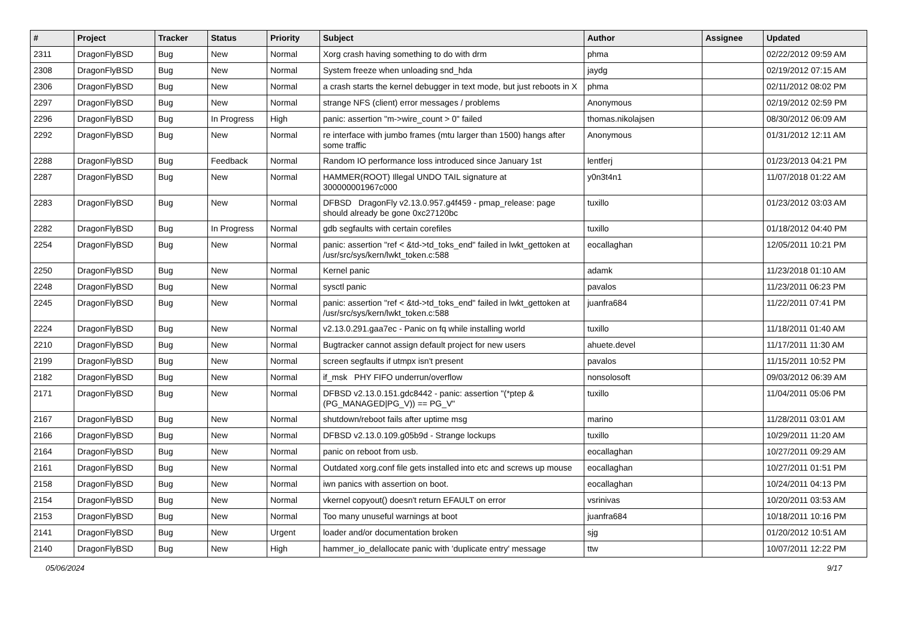| # | Project | Tracker | Status | Priority | Subject | Author | Assignee | Updated |
| --- | --- | --- | --- | --- | --- | --- | --- | --- |
| 2311 | DragonFlyBSD | Bug | New | Normal | Xorg crash having something to do with drm | phma | | 02/22/2012 09:59 AM |
| 2308 | DragonFlyBSD | Bug | New | Normal | System freeze when unloading snd_hda | jaydg | | 02/19/2012 07:15 AM |
| 2306 | DragonFlyBSD | Bug | New | Normal | a crash starts the kernel debugger in text mode, but just reboots in X | phma | | 02/11/2012 08:02 PM |
| 2297 | DragonFlyBSD | Bug | New | Normal | strange NFS (client) error messages / problems | Anonymous | | 02/19/2012 02:59 PM |
| 2296 | DragonFlyBSD | Bug | In Progress | High | panic: assertion "m->wire_count > 0" failed | thomas.nikolajsen | | 08/30/2012 06:09 AM |
| 2292 | DragonFlyBSD | Bug | New | Normal | re interface with jumbo frames (mtu larger than 1500) hangs after some traffic | Anonymous | | 01/31/2012 12:11 AM |
| 2288 | DragonFlyBSD | Bug | Feedback | Normal | Random IO performance loss introduced since January 1st | lentferj | | 01/23/2013 04:21 PM |
| 2287 | DragonFlyBSD | Bug | New | Normal | HAMMER(ROOT) Illegal UNDO TAIL signature at 300000001967c000 | y0n3t4n1 | | 11/07/2018 01:22 AM |
| 2283 | DragonFlyBSD | Bug | New | Normal | DFBSD DragonFly v2.13.0.957.g4f459 - pmap_release: page should already be gone 0xc27120bc | tuxillo | | 01/23/2012 03:03 AM |
| 2282 | DragonFlyBSD | Bug | In Progress | Normal | gdb segfaults with certain corefiles | tuxillo | | 01/18/2012 04:40 PM |
| 2254 | DragonFlyBSD | Bug | New | Normal | panic: assertion "ref < &td->td_toks_end" failed in lwkt_gettoken at /usr/src/sys/kern/lwkt_token.c:588 | eocallaghan | | 12/05/2011 10:21 PM |
| 2250 | DragonFlyBSD | Bug | New | Normal | Kernel panic | adamk | | 11/23/2018 01:10 AM |
| 2248 | DragonFlyBSD | Bug | New | Normal | sysctl panic | pavalos | | 11/23/2011 06:23 PM |
| 2245 | DragonFlyBSD | Bug | New | Normal | panic: assertion "ref < &td->td_toks_end" failed in lwkt_gettoken at /usr/src/sys/kern/lwkt_token.c:588 | juanfra684 | | 11/22/2011 07:41 PM |
| 2224 | DragonFlyBSD | Bug | New | Normal | v2.13.0.291.gaa7ec - Panic on fq while installing world | tuxillo | | 11/18/2011 01:40 AM |
| 2210 | DragonFlyBSD | Bug | New | Normal | Bugtracker cannot assign default project for new users | ahuete.devel | | 11/17/2011 11:30 AM |
| 2199 | DragonFlyBSD | Bug | New | Normal | screen segfaults if utmpx isn't present | pavalos | | 11/15/2011 10:52 PM |
| 2182 | DragonFlyBSD | Bug | New | Normal | if_msk PHY FIFO underrun/overflow | nonsolosoft | | 09/03/2012 06:39 AM |
| 2171 | DragonFlyBSD | Bug | New | Normal | DFBSD v2.13.0.151.gdc8442 - panic: assertion "(*ptep & (PG_MANAGED/PG_V)) == PG_V" | tuxillo | | 11/04/2011 05:06 PM |
| 2167 | DragonFlyBSD | Bug | New | Normal | shutdown/reboot fails after uptime msg | marino | | 11/28/2011 03:01 AM |
| 2166 | DragonFlyBSD | Bug | New | Normal | DFBSD v2.13.0.109.g05b9d - Strange lockups | tuxillo | | 10/29/2011 11:20 AM |
| 2164 | DragonFlyBSD | Bug | New | Normal | panic on reboot from usb. | eocallaghan | | 10/27/2011 09:29 AM |
| 2161 | DragonFlyBSD | Bug | New | Normal | Outdated xorg.conf file gets installed into etc and screws up mouse | eocallaghan | | 10/27/2011 01:51 PM |
| 2158 | DragonFlyBSD | Bug | New | Normal | iwn panics with assertion on boot. | eocallaghan | | 10/24/2011 04:13 PM |
| 2154 | DragonFlyBSD | Bug | New | Normal | vkernel copyout() doesn't return EFAULT on error | vsrinivas | | 10/20/2011 03:53 AM |
| 2153 | DragonFlyBSD | Bug | New | Normal | Too many unuseful warnings at boot | juanfra684 | | 10/18/2011 10:16 PM |
| 2141 | DragonFlyBSD | Bug | New | Urgent | loader and/or documentation broken | sjg | | 01/20/2012 10:51 AM |
| 2140 | DragonFlyBSD | Bug | New | High | hammer_io_delallocate panic with 'duplicate entry' message | ttw | | 10/07/2011 12:22 PM |
05/06/2024 9/17